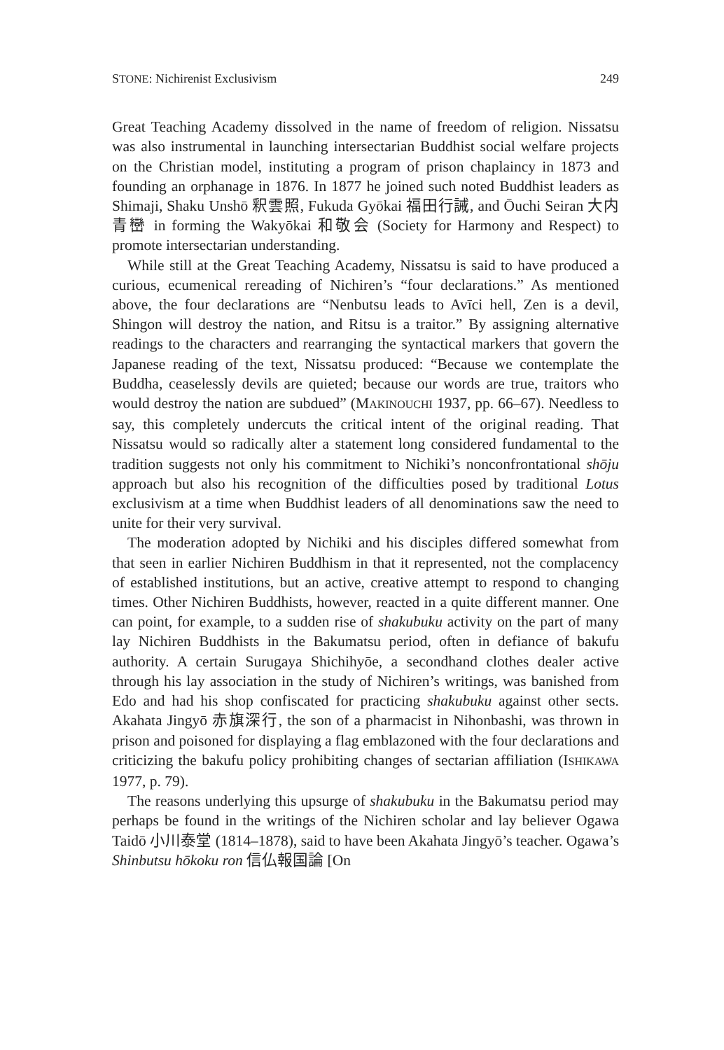STONE: Nichirenist Exclusivism 249
Great Teaching Academy dissolved in the name of freedom of religion. Nissatsu was also instrumental in launching intersectarian Buddhist social welfare projects on the Christian model, instituting a program of prison chaplaincy in 1873 and founding an orphanage in 1876. In 1877 he joined such noted Buddhist leaders as Shimaji, Shaku Unshō 釈雲照, Fukuda Gyōkai 福田行誡, and Ōuchi Seiran 大内青巒 in forming the Wakyōkai 和敬会 (Society for Harmony and Respect) to promote intersectarian understanding.
While still at the Great Teaching Academy, Nissatsu is said to have produced a curious, ecumenical rereading of Nichiren’s “four declarations.” As mentioned above, the four declarations are “Nenbutsu leads to Avīci hell, Zen is a devil, Shingon will destroy the nation, and Ritsu is a traitor.” By assigning alternative readings to the characters and rearranging the syntactical markers that govern the Japanese reading of the text, Nissatsu produced: “Because we contemplate the Buddha, ceaselessly devils are quieted; because our words are true, traitors who would destroy the nation are subdued” (MAKINOUCHI 1937, pp. 66–67). Needless to say, this completely undercuts the critical intent of the original reading. That Nissatsu would so radically alter a statement long considered fundamental to the tradition suggests not only his commitment to Nichiki’s nonconfrontational shōju approach but also his recognition of the difficulties posed by traditional Lotus exclusivism at a time when Buddhist leaders of all denominations saw the need to unite for their very survival.
The moderation adopted by Nichiki and his disciples differed somewhat from that seen in earlier Nichiren Buddhism in that it represented, not the complacency of established institutions, but an active, creative attempt to respond to changing times. Other Nichiren Buddhists, however, reacted in a quite different manner. One can point, for example, to a sudden rise of shakubuku activity on the part of many lay Nichiren Buddhists in the Bakumatsu period, often in defiance of bakufu authority. A certain Surugaya Shichihyōe, a secondhand clothes dealer active through his lay association in the study of Nichiren’s writings, was banished from Edo and had his shop confiscated for practicing shakubuku against other sects. Akahata Jingyō 赤旗深行, the son of a pharmacist in Nihonbashi, was thrown in prison and poisoned for displaying a flag emblazoned with the four declarations and criticizing the bakufu policy prohibiting changes of sectarian affiliation (ISHIKAWA 1977, p. 79).
The reasons underlying this upsurge of shakubuku in the Bakumatsu period may perhaps be found in the writings of the Nichiren scholar and lay believer Ogawa Taidō 小川泰堂 (1814–1878), said to have been Akahata Jingyō’s teacher. Ogawa’s Shinbutsu hōkoku ron 信仏報国論 [On